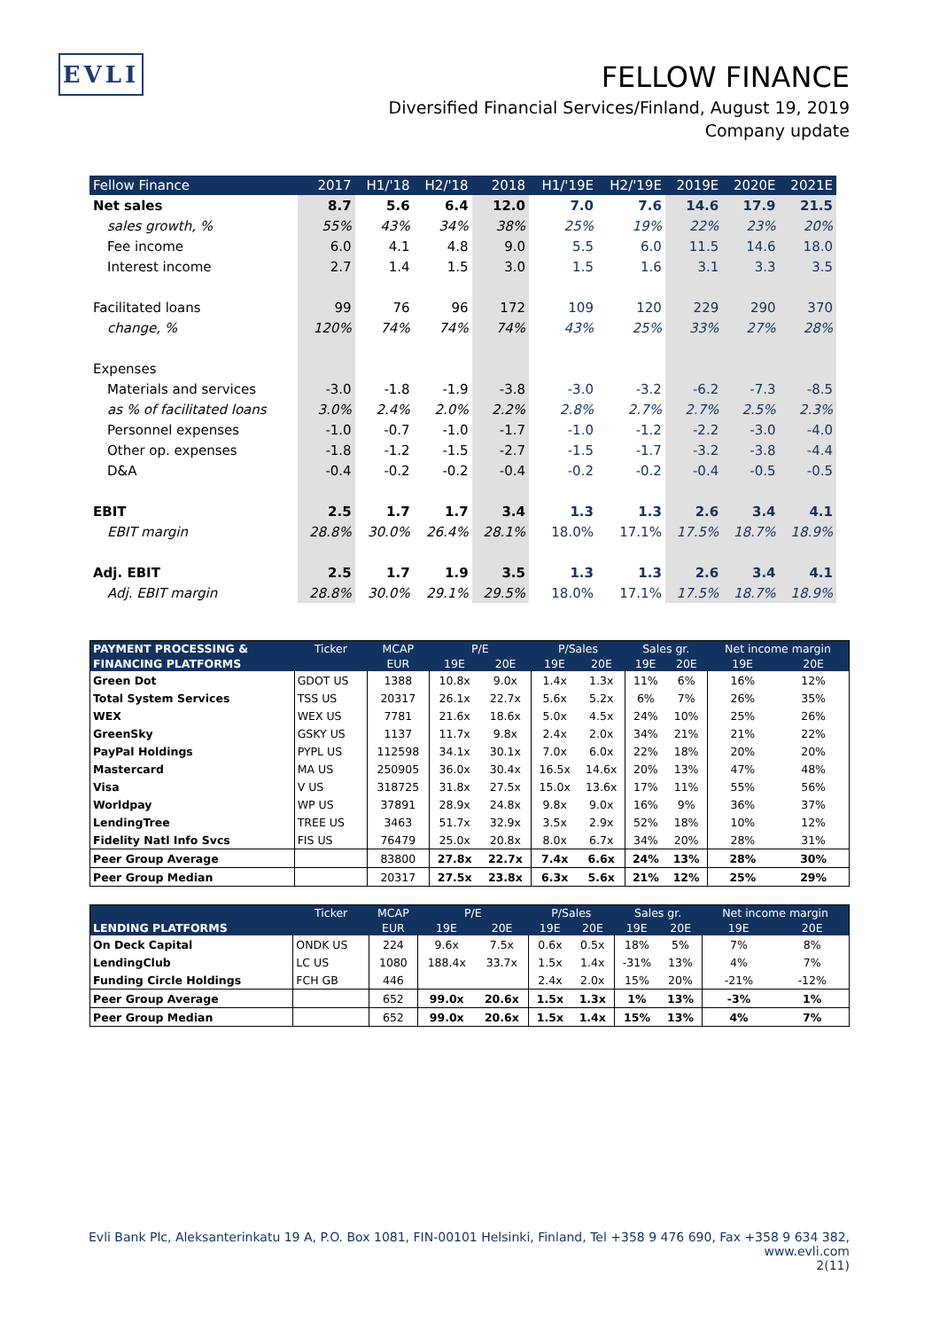EVLI
FELLOW FINANCE
Diversified Financial Services/Finland, August 19, 2019
Company update
| Fellow Finance | 2017 | H1/'18 | H2/'18 | 2018 | H1/'19E | H2/'19E | 2019E | 2020E | 2021E |
| --- | --- | --- | --- | --- | --- | --- | --- | --- | --- |
| Net sales | 8.7 | 5.6 | 6.4 | 12.0 | 7.0 | 7.6 | 14.6 | 17.9 | 21.5 |
| sales growth, % | 55% | 43% | 34% | 38% | 25% | 19% | 22% | 23% | 20% |
| Fee income | 6.0 | 4.1 | 4.8 | 9.0 | 5.5 | 6.0 | 11.5 | 14.6 | 18.0 |
| Interest income | 2.7 | 1.4 | 1.5 | 3.0 | 1.5 | 1.6 | 3.1 | 3.3 | 3.5 |
| Facilitated loans | 99 | 76 | 96 | 172 | 109 | 120 | 229 | 290 | 370 |
| change, % | 120% | 74% | 74% | 74% | 43% | 25% | 33% | 27% | 28% |
| Expenses | | | | | | | | | |
| Materials and services | -3.0 | -1.8 | -1.9 | -3.8 | -3.0 | -3.2 | -6.2 | -7.3 | -8.5 |
| as % of facilitated loans | 3.0% | 2.4% | 2.0% | 2.2% | 2.8% | 2.7% | 2.7% | 2.5% | 2.3% |
| Personnel expenses | -1.0 | -0.7 | -1.0 | -1.7 | -1.0 | -1.2 | -2.2 | -3.0 | -4.0 |
| Other op. expenses | -1.8 | -1.2 | -1.5 | -2.7 | -1.5 | -1.7 | -3.2 | -3.8 | -4.4 |
| D&A | -0.4 | -0.2 | -0.2 | -0.4 | -0.2 | -0.2 | -0.4 | -0.5 | -0.5 |
| EBIT | 2.5 | 1.7 | 1.7 | 3.4 | 1.3 | 1.3 | 2.6 | 3.4 | 4.1 |
| EBIT margin | 28.8% | 30.0% | 26.4% | 28.1% | 18.0% | 17.1% | 17.5% | 18.7% | 18.9% |
| Adj. EBIT | 2.5 | 1.7 | 1.9 | 3.5 | 1.3 | 1.3 | 2.6 | 3.4 | 4.1 |
| Adj. EBIT margin | 28.8% | 30.0% | 29.1% | 29.5% | 18.0% | 17.1% | 17.5% | 18.7% | 18.9% |
| PAYMENT PROCESSING & | Ticker | MCAP | P/E | | P/Sales | | Sales gr. | | Net income margin | |
| --- | --- | --- | --- | --- | --- | --- | --- | --- | --- | --- |
| FINANCING PLATFORMS | | EUR | 19E | 20E | 19E | 20E | 19E | 20E | 19E | 20E |
| Green Dot | GDOT US | 1388 | 10.8x | 9.0x | 1.4x | 1.3x | 11% | 6% | 16% | 12% |
| Total System Services | TSS US | 20317 | 26.1x | 22.7x | 5.6x | 5.2x | 6% | 7% | 26% | 35% |
| WEX | WEX US | 7781 | 21.6x | 18.6x | 5.0x | 4.5x | 24% | 10% | 25% | 26% |
| GreenSky | GSKY US | 1137 | 11.7x | 9.8x | 2.4x | 2.0x | 34% | 21% | 21% | 22% |
| PayPal Holdings | PYPL US | 112598 | 34.1x | 30.1x | 7.0x | 6.0x | 22% | 18% | 20% | 20% |
| Mastercard | MA US | 250905 | 36.0x | 30.4x | 16.5x | 14.6x | 20% | 13% | 47% | 48% |
| Visa | V US | 318725 | 31.8x | 27.5x | 15.0x | 13.6x | 17% | 11% | 55% | 56% |
| Worldpay | WP US | 37891 | 28.9x | 24.8x | 9.8x | 9.0x | 16% | 9% | 36% | 37% |
| LendingTree | TREE US | 3463 | 51.7x | 32.9x | 3.5x | 2.9x | 52% | 18% | 10% | 12% |
| Fidelity Natl Info Svcs | FIS US | 76479 | 25.0x | 20.8x | 8.0x | 6.7x | 34% | 20% | 28% | 31% |
| Peer Group Average | | 83800 | 27.8x | 22.7x | 7.4x | 6.6x | 24% | 13% | 28% | 30% |
| Peer Group Median | | 20317 | 27.5x | 23.8x | 6.3x | 5.6x | 21% | 12% | 25% | 29% |
| | Ticker | MCAP | P/E | | P/Sales | | Sales gr. | | Net income margin | |
| --- | --- | --- | --- | --- | --- | --- | --- | --- | --- | --- |
| LENDING PLATFORMS | | EUR | 19E | 20E | 19E | 20E | 19E | 20E | 19E | 20E |
| On Deck Capital | ONDK US | 224 | 9.6x | 7.5x | 0.6x | 0.5x | 18% | 5% | 7% | 8% |
| LendingClub | LC US | 1080 | 188.4x | 33.7x | 1.5x | 1.4x | -31% | 13% | 4% | 7% |
| Funding Circle Holdings | FCH GB | 446 | | | 2.4x | 2.0x | 15% | 20% | -21% | -12% |
| Peer Group Average | | 652 | 99.0x | 20.6x | 1.5x | 1.3x | 1% | 13% | -3% | 1% |
| Peer Group Median | | 652 | 99.0x | 20.6x | 1.5x | 1.4x | 15% | 13% | 4% | 7% |
Evli Bank Plc, Aleksanterinkatu 19 A, P.O. Box 1081, FIN-00101 Helsinki, Finland, Tel +358 9 476 690, Fax +358 9 634 382, www.evli.com
2(11)